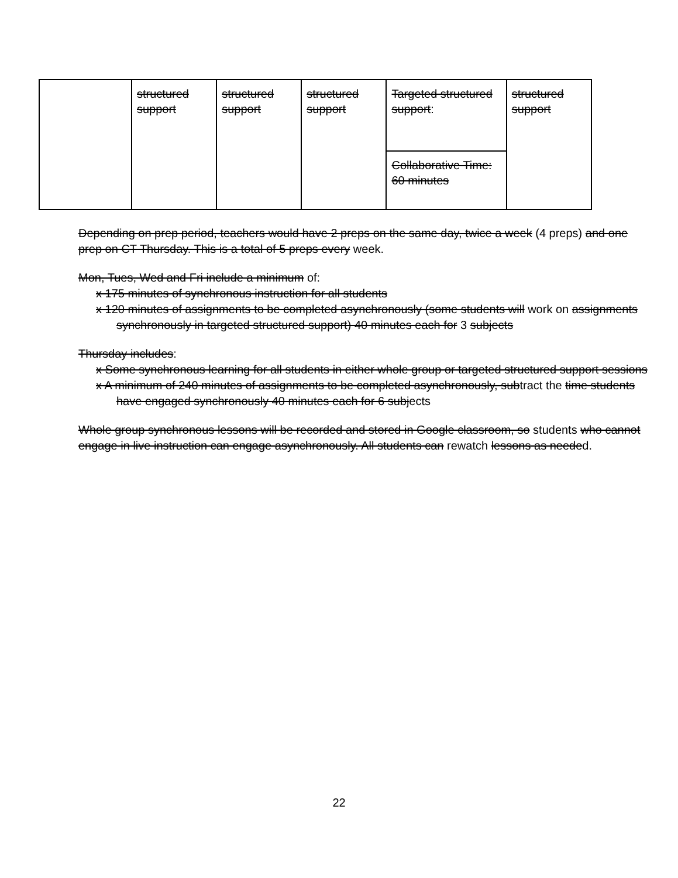| | structured support | structured support | structured support | Targeted structured support : | structured support |
| | | | | Collaborative Time: 60 minutes | |
Depending on prep period, teachers would have 2 preps on the same day, twice a week (4 preps) and one prep on CT Thursday. This is a total of 5 preps every week.
Mon, Tues, Wed and Fri include a minimum of:
x 175 minutes of synchronous instruction for all students
x 120 minutes of assignments to be completed asynchronously (some students will work on assignments synchronously in targeted structured support) 40 minutes each for 3 subjects
Thursday includes:
x Some synchronous learning for all students in either whole group or targeted structured support sessions
x A minimum of 240 minutes of assignments to be completed asynchronously, subtract the time students have engaged synchronously 40 minutes each for 6 subjects
Whole group synchronous lessons will be recorded and stored in Google classroom, so students who cannot engage in live instruction can engage asynchronously. All students can rewatch lessons as needed.
22